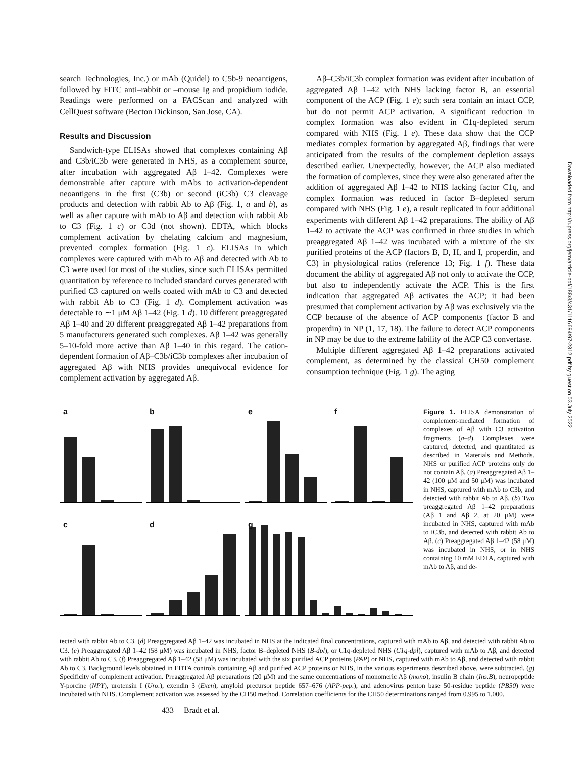search Technologies, Inc.) or mAb (Quidel) to C5b-9 neoantigens, followed by FITC anti–rabbit or –mouse Ig and propidium iodide. Readings were performed on a FACScan and analyzed with CellQuest software (Becton Dickinson, San Jose, CA).
Results and Discussion
Sandwich-type ELISAs showed that complexes containing Aβ and C3b/iC3b were generated in NHS, as a complement source, after incubation with aggregated Aβ 1–42. Complexes were demonstrable after capture with mAbs to activation-dependent neoantigens in the first (C3b) or second (iC3b) C3 cleavage products and detection with rabbit Ab to Aβ (Fig. 1, a and b), as well as after capture with mAb to Aβ and detection with rabbit Ab to C3 (Fig. 1 c) or C3d (not shown). EDTA, which blocks complement activation by chelating calcium and magnesium, prevented complex formation (Fig. 1 c). ELISAs in which complexes were captured with mAb to Aβ and detected with Ab to C3 were used for most of the studies, since such ELISAs permitted quantitation by reference to included standard curves generated with purified C3 captured on wells coated with mAb to C3 and detected with rabbit Ab to C3 (Fig. 1 d). Complement activation was detectable to ∼1 μM Aβ 1–42 (Fig. 1 d). 10 different preaggregated Aβ 1–40 and 20 different preaggregated Aβ 1–42 preparations from 5 manufacturers generated such complexes. Aβ 1–42 was generally 5–10-fold more active than Aβ 1–40 in this regard. The cation-dependent formation of Aβ–C3b/iC3b complexes after incubation of aggregated Aβ with NHS provides unequivocal evidence for complement activation by aggregated Aβ.
Aβ–C3b/iC3b complex formation was evident after incubation of aggregated Aβ 1–42 with NHS lacking factor B, an essential component of the ACP (Fig. 1 e); such sera contain an intact CCP, but do not permit ACP activation. A significant reduction in complex formation was also evident in C1q-depleted serum compared with NHS (Fig. 1 e). These data show that the CCP mediates complex formation by aggregated Aβ, findings that were anticipated from the results of the complement depletion assays described earlier. Unexpectedly, however, the ACP also mediated the formation of complexes, since they were also generated after the addition of aggregated Aβ 1–42 to NHS lacking factor C1q, and complex formation was reduced in factor B–depleted serum compared with NHS (Fig. 1 e), a result replicated in four additional experiments with different Aβ 1–42 preparations. The ability of Aβ 1–42 to activate the ACP was confirmed in three studies in which preaggregated Aβ 1–42 was incubated with a mixture of the six purified proteins of the ACP (factors B, D, H, and I, properdin, and C3) in physiological ratios (reference 13; Fig. 1 f). These data document the ability of aggregated Aβ not only to activate the CCP, but also to independently activate the ACP. This is the first indication that aggregated Aβ activates the ACP; it had been presumed that complement activation by Aβ was exclusively via the CCP because of the absence of ACP components (factor B and properdin) in NP (1, 17, 18). The failure to detect ACP components in NP may be due to the extreme lability of the ACP C3 convertase.
Multiple different aggregated Aβ 1–42 preparations activated complement, as determined by the classical CH50 complement consumption technique (Fig. 1 g). The aging
a
b
e
f
c
d
g
Figure 1. ELISA demonstration of complement-mediated formation of complexes of Aβ with C3 activation fragments (a–d). Complexes were captured, detected, and quantitated as described in Materials and Methods. NHS or purified ACP proteins only do not contain Aβ. (a) Preaggregated Aβ 1–42 (100 μM and 50 μM) was incubated in NHS, captured with mAb to C3b, and detected with rabbit Ab to Aβ. (b) Two preaggregated Aβ 1–42 preparations (Aβ 1 and Aβ 2, at 20 μM) were incubated in NHS, captured with mAb to iC3b, and detected with rabbit Ab to Aβ. (c) Preaggregated Aβ 1–42 (58 μM) was incubated in NHS, or in NHS containing 10 mM EDTA, captured with mAb to Aβ, and de-
tected with rabbit Ab to C3. (d) Preaggregated Aβ 1–42 was incubated in NHS at the indicated final concentrations, captured with mAb to Aβ, and detected with rabbit Ab to C3. (e) Preaggregated Aβ 1–42 (58 μM) was incubated in NHS, factor B–depleted NHS (B-dpl), or C1q-depleted NHS (C1q-dpl), captured with mAb to Aβ, and detected with rabbit Ab to C3. (f) Preaggregated Aβ 1–42 (58 μM) was incubated with the six purified ACP proteins (PAP) or NHS, captured with mAb to Aβ, and detected with rabbit Ab to C3. Background levels obtained in EDTA controls containing Aβ and purified ACP proteins or NHS, in the various experiments described above, were subtracted. (g) Specificity of complement activation. Preaggregated Aβ preparations (20 μM) and the same concentrations of monomeric Aβ (mono), insulin B chain (Ins.B), neuropeptide Y-porcine (NPY), urotensin I (Uro.), exendin 3 (Exen), amyloid precursor peptide 657–676 (APP-pep.), and adenovirus penton base 50-residue peptide (PB50) were incubated with NHS. Complement activation was assessed by the CH50 method. Correlation coefficients for the CH50 determinations ranged from 0.995 to 1.000.
433 Bradt et al.
Downloaded from http://rupress.org/jem/article-pdf/188/3/431/1116694/97-2312.pdf by guest on 03 July 2022